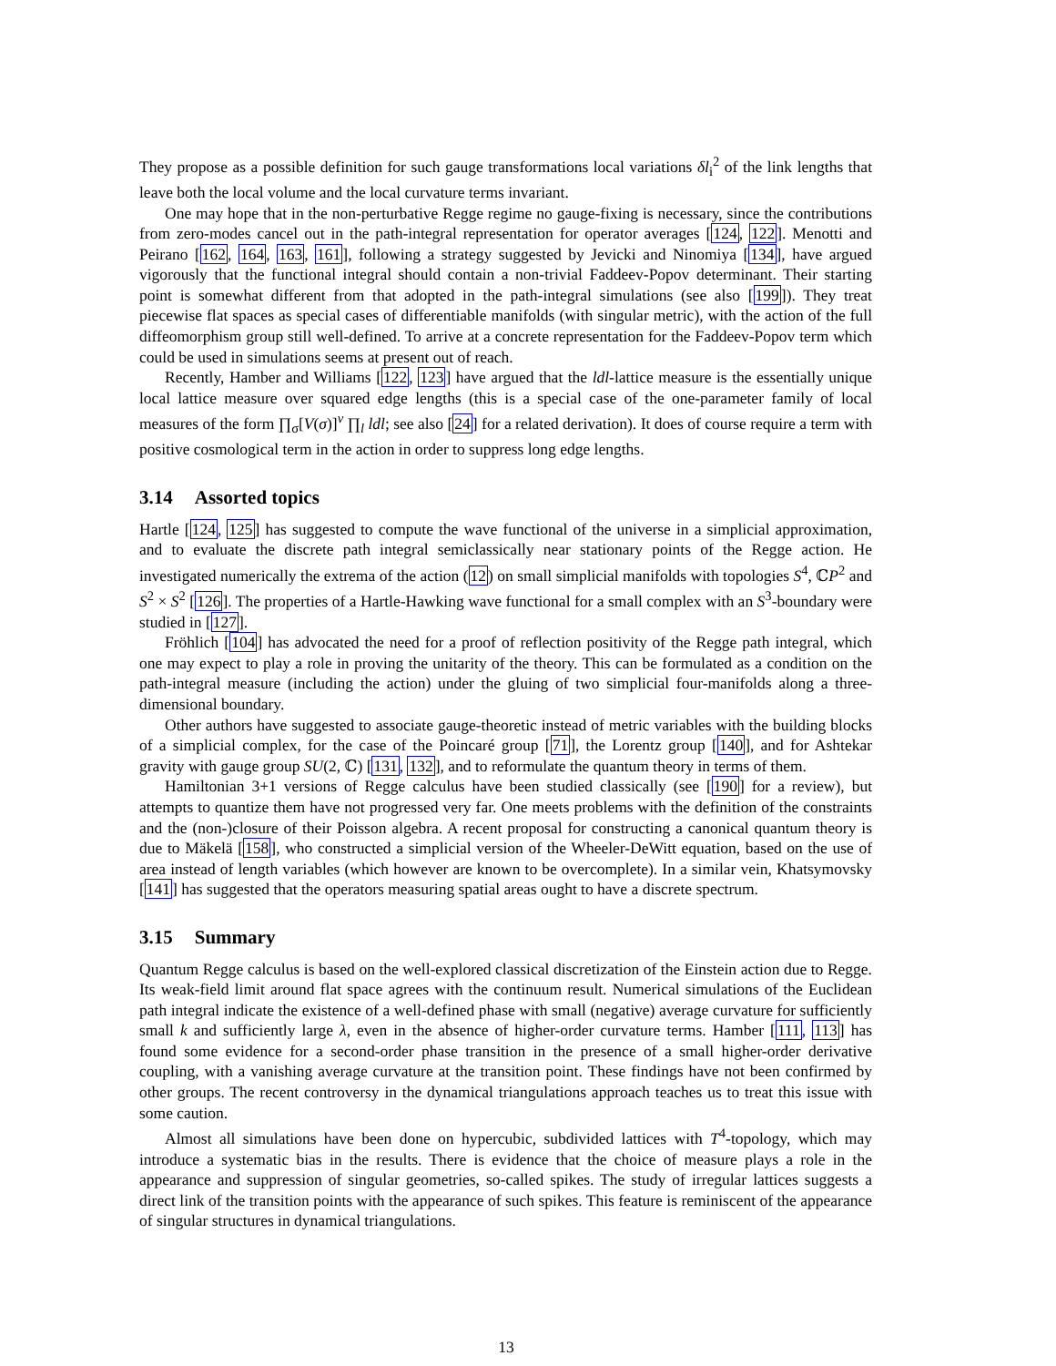They propose as a possible definition for such gauge transformations local variations δl<sub>i</sub><sup>2</sup> of the link lengths that leave both the local volume and the local curvature terms invariant.
One may hope that in the non-perturbative Regge regime no gauge-fixing is necessary, since the contributions from zero-modes cancel out in the path-integral representation for operator averages [124, 122]. Menotti and Peirano [162, 164, 163, 161], following a strategy suggested by Jevicki and Ninomiya [134], have argued vigorously that the functional integral should contain a non-trivial Faddeev-Popov determinant. Their starting point is somewhat different from that adopted in the path-integral simulations (see also [199]). They treat piecewise flat spaces as special cases of differentiable manifolds (with singular metric), with the action of the full diffeomorphism group still well-defined. To arrive at a concrete representation for the Faddeev-Popov term which could be used in simulations seems at present out of reach.
Recently, Hamber and Williams [122, 123] have argued that the ldl-lattice measure is the essentially unique local lattice measure over squared edge lengths (this is a special case of the one-parameter family of local measures of the form ∏<sub>σ</sub>[V(σ)]<sup>ν</sup> ∏<sub>l</sub> ldl; see also [24] for a related derivation). It does of course require a term with positive cosmological term in the action in order to suppress long edge lengths.
3.14 Assorted topics
Hartle [124, 125] has suggested to compute the wave functional of the universe in a simplicial approximation, and to evaluate the discrete path integral semiclassically near stationary points of the Regge action. He investigated numerically the extrema of the action (12) on small simplicial manifolds with topologies S<sup>4</sup>, ℂP<sup>2</sup> and S<sup>2</sup> × S<sup>2</sup> [126]. The properties of a Hartle-Hawking wave functional for a small complex with an S<sup>3</sup>-boundary were studied in [127].
Fröhlich [104] has advocated the need for a proof of reflection positivity of the Regge path integral, which one may expect to play a role in proving the unitarity of the theory. This can be formulated as a condition on the path-integral measure (including the action) under the gluing of two simplicial four-manifolds along a three-dimensional boundary.
Other authors have suggested to associate gauge-theoretic instead of metric variables with the building blocks of a simplicial complex, for the case of the Poincaré group [71], the Lorentz group [140], and for Ashtekar gravity with gauge group SU(2, ℂ) [131, 132], and to reformulate the quantum theory in terms of them.
Hamiltonian 3+1 versions of Regge calculus have been studied classically (see [190] for a review), but attempts to quantize them have not progressed very far. One meets problems with the definition of the constraints and the (non-)closure of their Poisson algebra. A recent proposal for constructing a canonical quantum theory is due to Mäkelä [158], who constructed a simplicial version of the Wheeler-DeWitt equation, based on the use of area instead of length variables (which however are known to be overcomplete). In a similar vein, Khatsymovsky [141] has suggested that the operators measuring spatial areas ought to have a discrete spectrum.
3.15 Summary
Quantum Regge calculus is based on the well-explored classical discretization of the Einstein action due to Regge. Its weak-field limit around flat space agrees with the continuum result. Numerical simulations of the Euclidean path integral indicate the existence of a well-defined phase with small (negative) average curvature for sufficiently small k and sufficiently large λ, even in the absence of higher-order curvature terms. Hamber [111, 113] has found some evidence for a second-order phase transition in the presence of a small higher-order derivative coupling, with a vanishing average curvature at the transition point. These findings have not been confirmed by other groups. The recent controversy in the dynamical triangulations approach teaches us to treat this issue with some caution.
Almost all simulations have been done on hypercubic, subdivided lattices with T<sup>4</sup>-topology, which may introduce a systematic bias in the results. There is evidence that the choice of measure plays a role in the appearance and suppression of singular geometries, so-called spikes. The study of irregular lattices suggests a direct link of the transition points with the appearance of such spikes. This feature is reminiscent of the appearance of singular structures in dynamical triangulations.
13